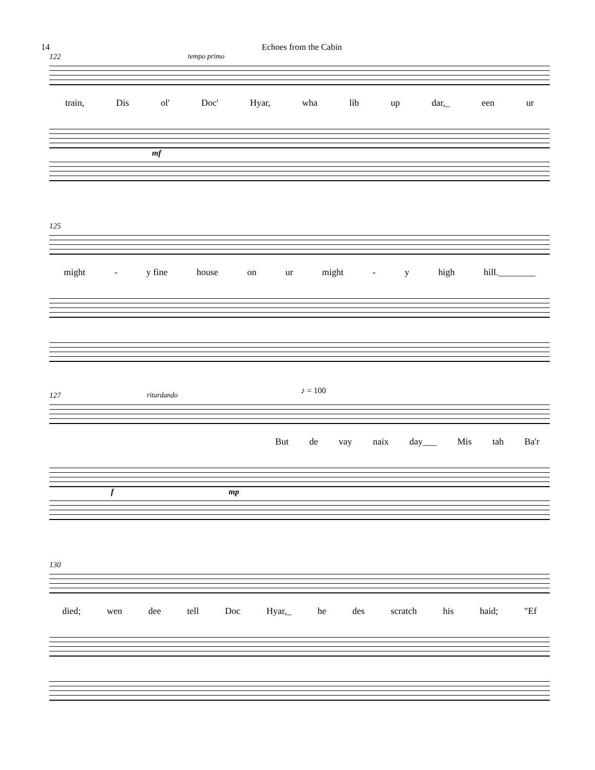14 Echoes from the Cabin
122
tempo primo
train, Dis ol' Doc' Hyar, wha lib up dar,_ een ur
mf
125
might - y fine house on ur might - y high hill.________
127
ritardando ♪ = 100
But de vay naix day___ Mis tah Ba'r
f mp
130
died; wen dee tell Doc Hyar,_ he des scratch his haid; "Ef